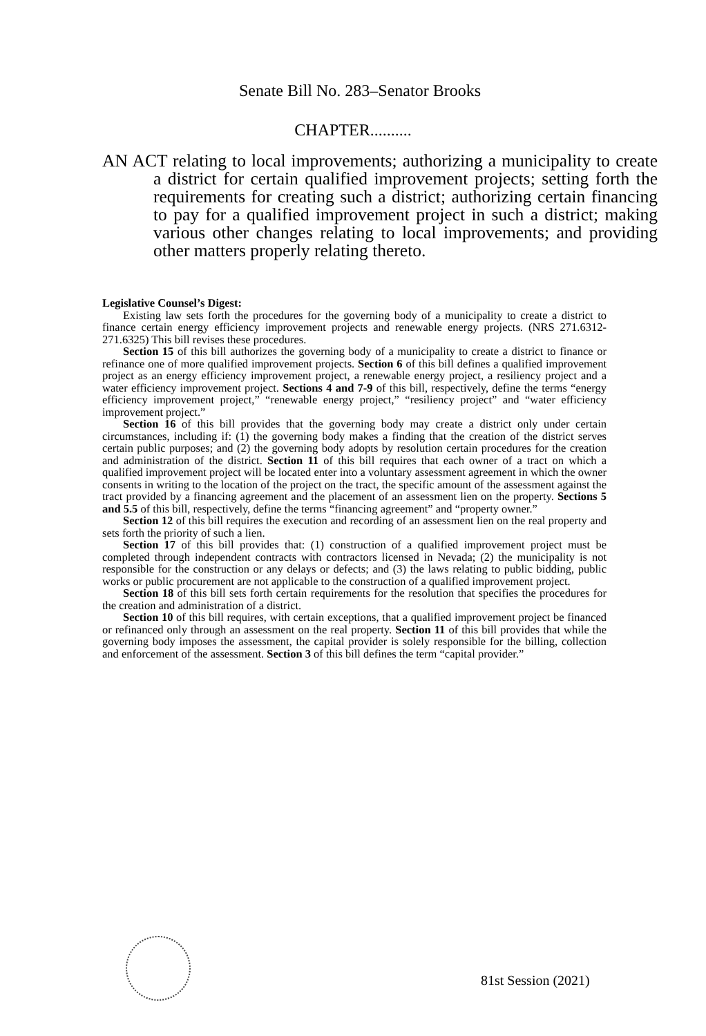Senate Bill No. 283–Senator Brooks
CHAPTER..........
AN ACT relating to local improvements; authorizing a municipality to create a district for certain qualified improvement projects; setting forth the requirements for creating such a district; authorizing certain financing to pay for a qualified improvement project in such a district; making various other changes relating to local improvements; and providing other matters properly relating thereto.
Legislative Counsel’s Digest:
Existing law sets forth the procedures for the governing body of a municipality to create a district to finance certain energy efficiency improvement projects and renewable energy projects. (NRS 271.6312-271.6325) This bill revises these procedures.
Section 15 of this bill authorizes the governing body of a municipality to create a district to finance or refinance one of more qualified improvement projects. Section 6 of this bill defines a qualified improvement project as an energy efficiency improvement project, a renewable energy project, a resiliency project and a water efficiency improvement project. Sections 4 and 7-9 of this bill, respectively, define the terms “energy efficiency improvement project,” “renewable energy project,” “resiliency project” and “water efficiency improvement project.”
Section 16 of this bill provides that the governing body may create a district only under certain circumstances, including if: (1) the governing body makes a finding that the creation of the district serves certain public purposes; and (2) the governing body adopts by resolution certain procedures for the creation and administration of the district. Section 11 of this bill requires that each owner of a tract on which a qualified improvement project will be located enter into a voluntary assessment agreement in which the owner consents in writing to the location of the project on the tract, the specific amount of the assessment against the tract provided by a financing agreement and the placement of an assessment lien on the property. Sections 5 and 5.5 of this bill, respectively, define the terms “financing agreement” and “property owner.”
Section 12 of this bill requires the execution and recording of an assessment lien on the real property and sets forth the priority of such a lien.
Section 17 of this bill provides that: (1) construction of a qualified improvement project must be completed through independent contracts with contractors licensed in Nevada; (2) the municipality is not responsible for the construction or any delays or defects; and (3) the laws relating to public bidding, public works or public procurement are not applicable to the construction of a qualified improvement project.
Section 18 of this bill sets forth certain requirements for the resolution that specifies the procedures for the creation and administration of a district.
Section 10 of this bill requires, with certain exceptions, that a qualified improvement project be financed or refinanced only through an assessment on the real property. Section 11 of this bill provides that while the governing body imposes the assessment, the capital provider is solely responsible for the billing, collection and enforcement of the assessment. Section 3 of this bill defines the term “capital provider.”
81st Session (2021)